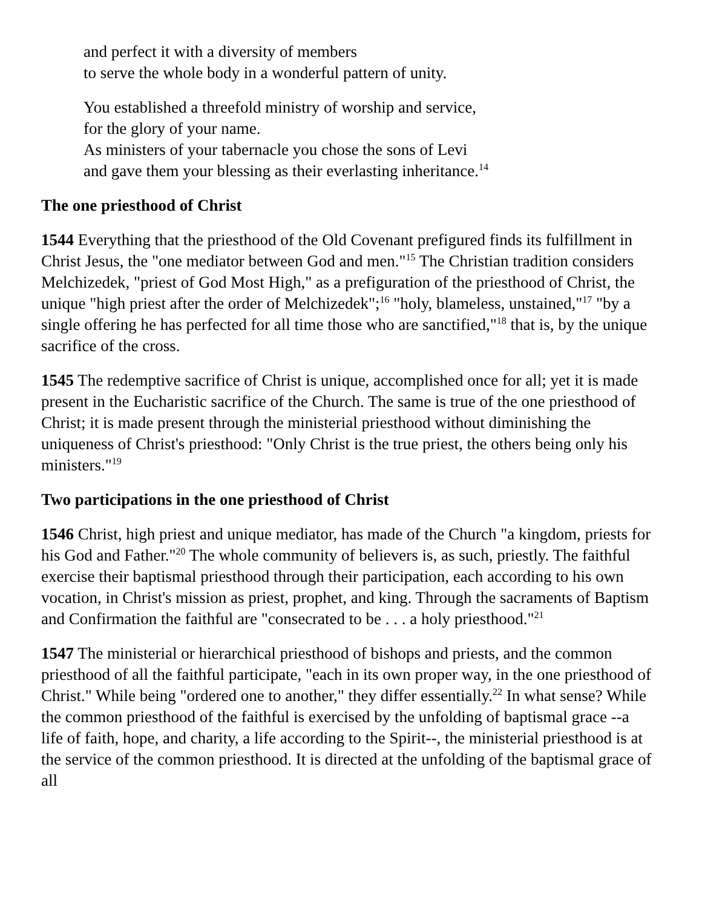and perfect it with a diversity of members
to serve the whole body in a wonderful pattern of unity.
You established a threefold ministry of worship and service,
for the glory of your name.
As ministers of your tabernacle you chose the sons of Levi
and gave them your blessing as their everlasting inheritance.<sup>14</sup>
The one priesthood of Christ
1544 Everything that the priesthood of the Old Covenant prefigured finds its fulfillment in Christ Jesus, the "one mediator between God and men."<sup>15</sup> The Christian tradition considers Melchizedek, "priest of God Most High," as a prefiguration of the priesthood of Christ, the unique "high priest after the order of Melchizedek";<sup>16</sup> "holy, blameless, unstained,"<sup>17</sup> "by a single offering he has perfected for all time those who are sanctified,"<sup>18</sup> that is, by the unique sacrifice of the cross.
1545 The redemptive sacrifice of Christ is unique, accomplished once for all; yet it is made present in the Eucharistic sacrifice of the Church. The same is true of the one priesthood of Christ; it is made present through the ministerial priesthood without diminishing the uniqueness of Christ's priesthood: "Only Christ is the true priest, the others being only his ministers."<sup>19</sup>
Two participations in the one priesthood of Christ
1546 Christ, high priest and unique mediator, has made of the Church "a kingdom, priests for his God and Father."<sup>20</sup> The whole community of believers is, as such, priestly. The faithful exercise their baptismal priesthood through their participation, each according to his own vocation, in Christ's mission as priest, prophet, and king. Through the sacraments of Baptism and Confirmation the faithful are "consecrated to be . . . a holy priesthood."<sup>21</sup>
1547 The ministerial or hierarchical priesthood of bishops and priests, and the common priesthood of all the faithful participate, "each in its own proper way, in the one priesthood of Christ." While being "ordered one to another," they differ essentially.<sup>22</sup> In what sense? While the common priesthood of the faithful is exercised by the unfolding of baptismal grace --a life of faith, hope, and charity, a life according to the Spirit--, the ministerial priesthood is at the service of the common priesthood. It is directed at the unfolding of the baptismal grace of all